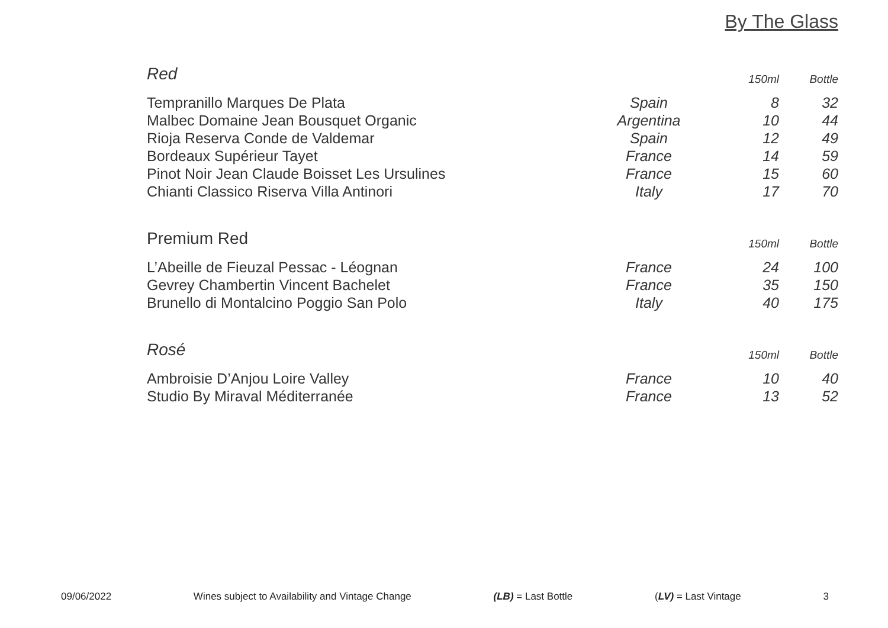By The Glass
| Red | | 150ml | Bottle |
| --- | --- | --- | --- |
| Tempranillo Marques De Plata | Spain | 8 | 32 |
| Malbec Domaine Jean Bousquet Organic | Argentina | 10 | 44 |
| Rioja Reserva Conde de Valdemar | Spain | 12 | 49 |
| Bordeaux Supérieur Tayet | France | 14 | 59 |
| Pinot Noir Jean Claude Boisset Les Ursulines | France | 15 | 60 |
| Chianti Classico Riserva Villa Antinori | Italy | 17 | 70 |
| Premium Red | | 150ml | Bottle |
| --- | --- | --- | --- |
| L’Abeille de Fieuzal Pessac - Léognan | France | 24 | 100 |
| Gevrey Chambertin Vincent Bachelet | France | 35 | 150 |
| Brunello di Montalcino Poggio San Polo | Italy | 40 | 175 |
| Rosé | | 150ml | Bottle |
| --- | --- | --- | --- |
| Ambroisie D’Anjou Loire Valley | France | 10 | 40 |
| Studio By Miraval Méditerranée | France | 13 | 52 |
09/06/2022 Wines subject to Availability and Vintage Change (LB) = Last Bottle (LV) = Last Vintage 3